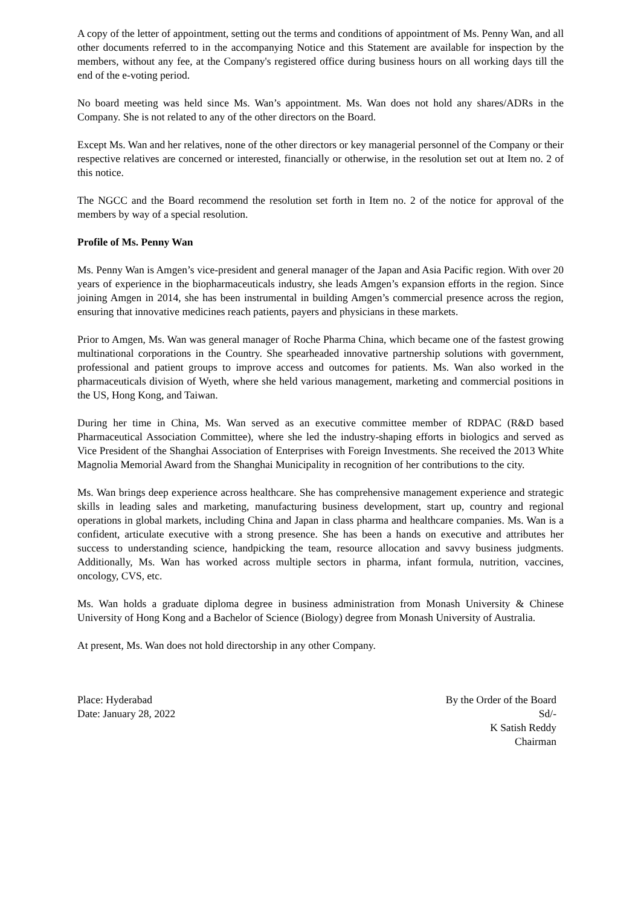A copy of the letter of appointment, setting out the terms and conditions of appointment of Ms. Penny Wan, and all other documents referred to in the accompanying Notice and this Statement are available for inspection by the members, without any fee, at the Company's registered office during business hours on all working days till the end of the e-voting period.
No board meeting was held since Ms. Wan’s appointment. Ms. Wan does not hold any shares/ADRs in the Company. She is not related to any of the other directors on the Board.
Except Ms. Wan and her relatives, none of the other directors or key managerial personnel of the Company or their respective relatives are concerned or interested, financially or otherwise, in the resolution set out at Item no. 2 of this notice.
The NGCC and the Board recommend the resolution set forth in Item no. 2 of the notice for approval of the members by way of a special resolution.
Profile of Ms. Penny Wan
Ms. Penny Wan is Amgen’s vice-president and general manager of the Japan and Asia Pacific region. With over 20 years of experience in the biopharmaceuticals industry, she leads Amgen’s expansion efforts in the region. Since joining Amgen in 2014, she has been instrumental in building Amgen’s commercial presence across the region, ensuring that innovative medicines reach patients, payers and physicians in these markets.
Prior to Amgen, Ms. Wan was general manager of Roche Pharma China, which became one of the fastest growing multinational corporations in the Country. She spearheaded innovative partnership solutions with government, professional and patient groups to improve access and outcomes for patients. Ms. Wan also worked in the pharmaceuticals division of Wyeth, where she held various management, marketing and commercial positions in the US, Hong Kong, and Taiwan.
During her time in China, Ms. Wan served as an executive committee member of RDPAC (R&D based Pharmaceutical Association Committee), where she led the industry-shaping efforts in biologics and served as Vice President of the Shanghai Association of Enterprises with Foreign Investments. She received the 2013 White Magnolia Memorial Award from the Shanghai Municipality in recognition of her contributions to the city.
Ms. Wan brings deep experience across healthcare. She has comprehensive management experience and strategic skills in leading sales and marketing, manufacturing business development, start up, country and regional operations in global markets, including China and Japan in class pharma and healthcare companies. Ms. Wan is a confident, articulate executive with a strong presence. She has been a hands on executive and attributes her success to understanding science, handpicking the team, resource allocation and savvy business judgments. Additionally, Ms. Wan has worked across multiple sectors in pharma, infant formula, nutrition, vaccines, oncology, CVS, etc.
Ms. Wan holds a graduate diploma degree in business administration from Monash University & Chinese University of Hong Kong and a Bachelor of Science (Biology) degree from Monash University of Australia.
At present, Ms. Wan does not hold directorship in any other Company.
Place: Hyderabad
Date: January 28, 2022
By the Order of the Board
Sd/-
K Satish Reddy
Chairman